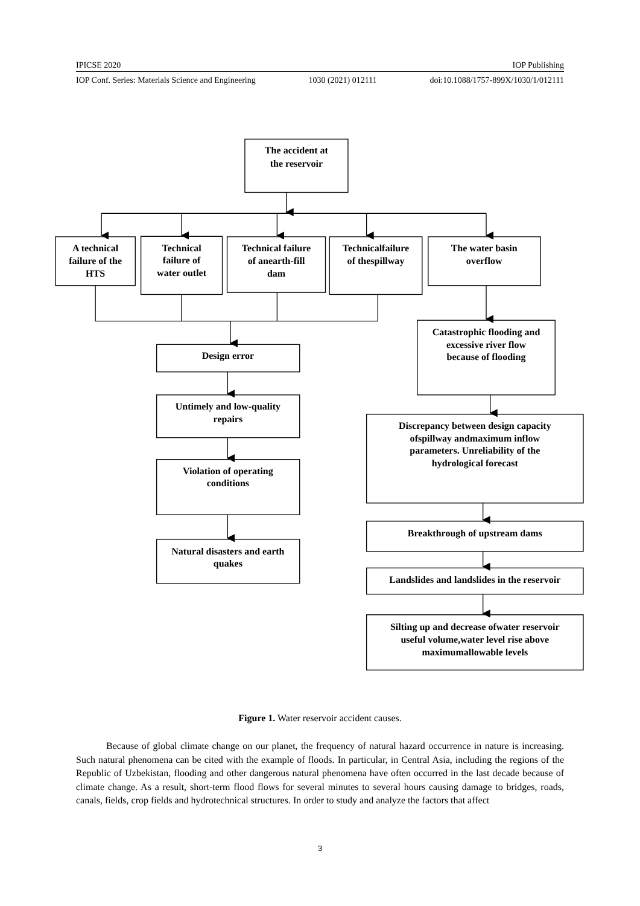IPICSE 2020 IOP Publishing
IOP Conf. Series: Materials Science and Engineering 1030 (2021) 012111 doi:10.1088/1757-899X/1030/1/012111
The accident at
the reservoir
A technical
failure of the
HTS
Technical
failure of
water outlet
Technical failure
of anearth-fill
dam
Technicalfailure
of thespillway
The water basin
overflow
Design error
Untimely and low-quality
repairs
Violation of operating
conditions
Natural disasters and earth
quakes
Catastrophic flooding and
excessive river flow
because of flooding
Discrepancy between design capacity
ofspillway andmaximum inflow
parameters. Unreliability of the
hydrological forecast
Breakthrough of upstream dams
Landslides and landslides in the reservoir
Silting up and decrease ofwater reservoir
useful volume,water level rise above
maximumallowable levels
Figure 1. Water reservoir accident causes.
Because of global climate change on our planet, the frequency of natural hazard occurrence in nature is increasing. Such natural phenomena can be cited with the example of floods. In particular, in Central Asia, including the regions of the Republic of Uzbekistan, flooding and other dangerous natural phenomena have often occurred in the last decade because of climate change. As a result, short-term flood flows for several minutes to several hours causing damage to bridges, roads, canals, fields, crop fields and hydrotechnical structures. In order to study and analyze the factors that affect
3